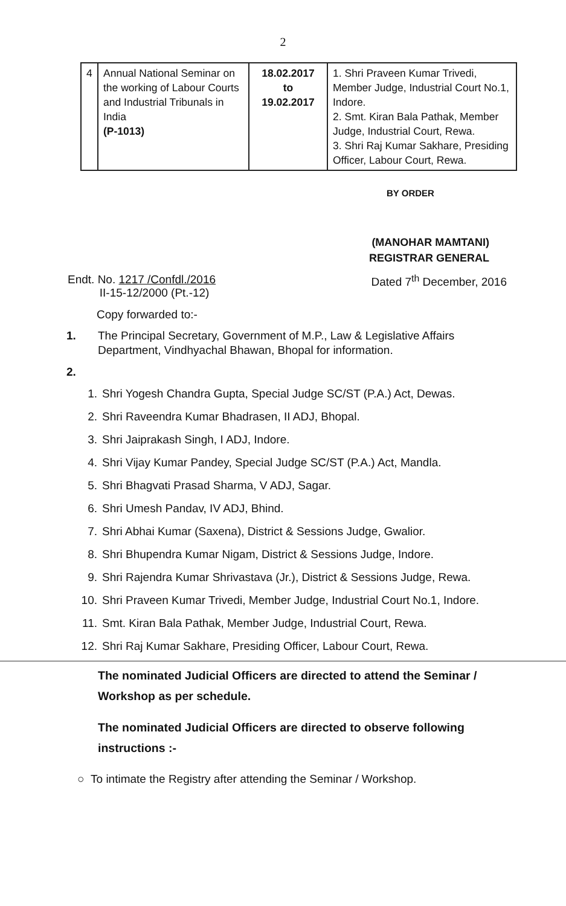2
| 4 | Annual National Seminar on the working of Labour Courts and Industrial Tribunals in India (P-1013) | 18.02.2017 to 19.02.2017 | 1. Shri Praveen Kumar Trivedi, Member Judge, Industrial Court No.1, Indore. 2. Smt. Kiran Bala Pathak, Member Judge, Industrial Court, Rewa. 3. Shri Raj Kumar Sakhare, Presiding Officer, Labour Court, Rewa. |
BY ORDER
(MANOHAR MAMTANI)
REGISTRAR GENERAL
Endt. No. 1217 /Confdl./2016
II-15-12/2000 (Pt.-12)
Dated 7<sup>th</sup> December, 2016
Copy forwarded to:-
1. The Principal Secretary, Government of M.P., Law & Legislative Affairs Department, Vindhyachal Bhawan, Bhopal for information.
2.
1. Shri Yogesh Chandra Gupta, Special Judge SC/ST (P.A.) Act, Dewas.
2. Shri Raveendra Kumar Bhadrasen, II ADJ, Bhopal.
3. Shri Jaiprakash Singh, I ADJ, Indore.
4. Shri Vijay Kumar Pandey, Special Judge SC/ST (P.A.) Act, Mandla.
5. Shri Bhagvati Prasad Sharma, V ADJ, Sagar.
6. Shri Umesh Pandav, IV ADJ, Bhind.
7. Shri Abhai Kumar (Saxena), District & Sessions Judge, Gwalior.
8. Shri Bhupendra Kumar Nigam, District & Sessions Judge, Indore.
9. Shri Rajendra Kumar Shrivastava (Jr.), District & Sessions Judge, Rewa.
10. Shri Praveen Kumar Trivedi, Member Judge, Industrial Court No.1, Indore.
11. Smt. Kiran Bala Pathak, Member Judge, Industrial Court, Rewa.
12. Shri Raj Kumar Sakhare, Presiding Officer, Labour Court, Rewa.
The nominated Judicial Officers are directed to attend the Seminar / Workshop as per schedule.
The nominated Judicial Officers are directed to observe following instructions :-
○ To intimate the Registry after attending the Seminar / Workshop.